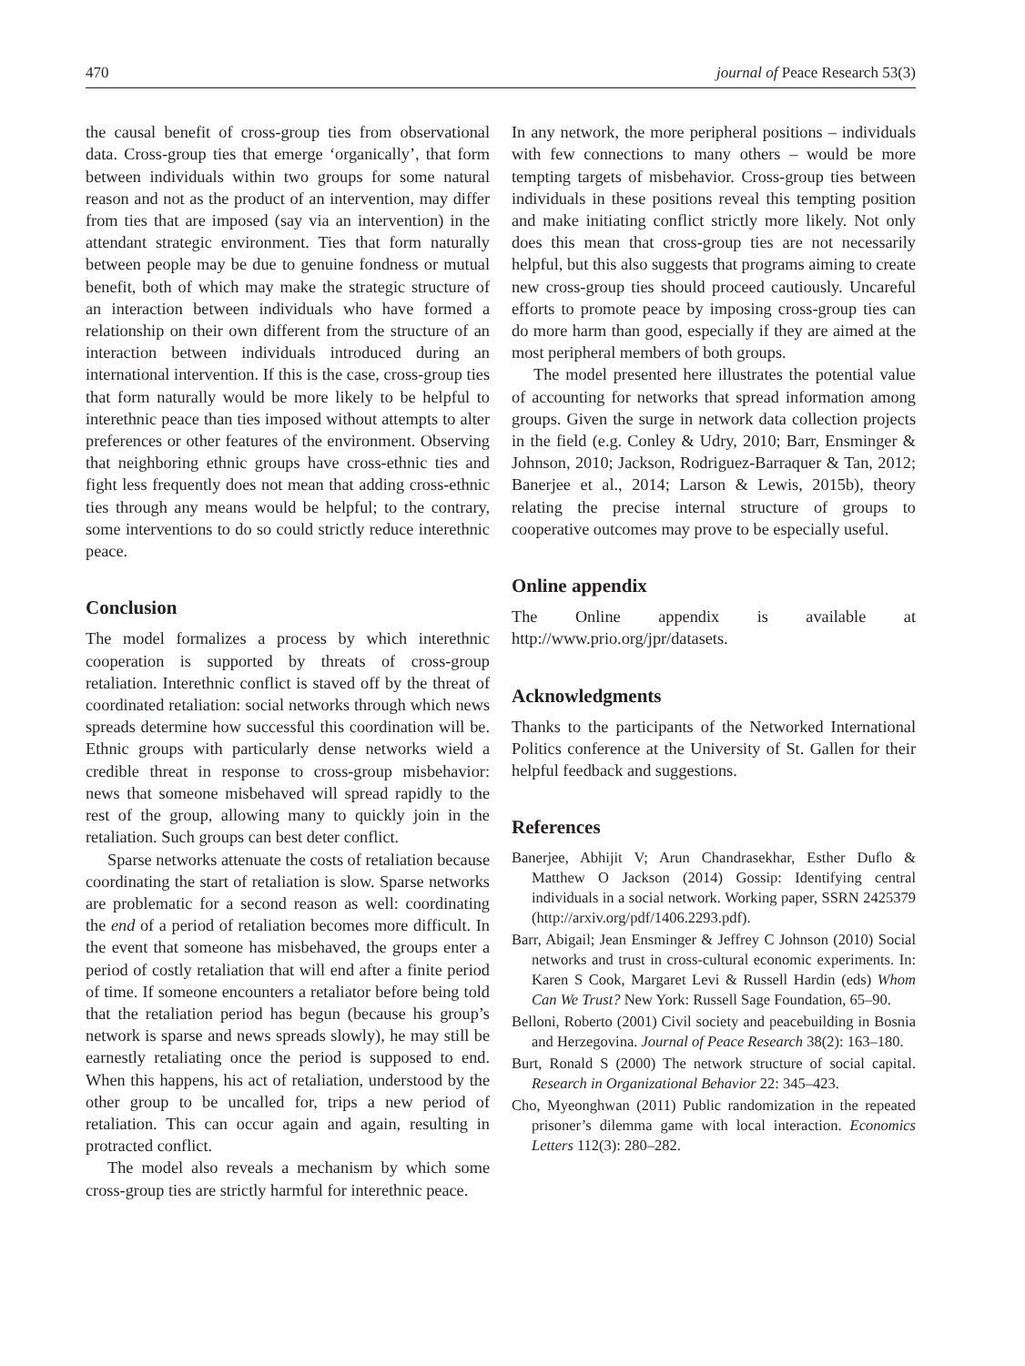470 journal of Peace Research 53(3)
the causal benefit of cross-group ties from observational data. Cross-group ties that emerge ‘organically’, that form between individuals within two groups for some natural reason and not as the product of an intervention, may differ from ties that are imposed (say via an intervention) in the attendant strategic environment. Ties that form naturally between people may be due to genuine fondness or mutual benefit, both of which may make the strategic structure of an interaction between individuals who have formed a relationship on their own different from the structure of an interaction between individuals introduced during an international intervention. If this is the case, cross-group ties that form naturally would be more likely to be helpful to interethnic peace than ties imposed without attempts to alter preferences or other features of the environment. Observing that neighboring ethnic groups have cross-ethnic ties and fight less frequently does not mean that adding cross-ethnic ties through any means would be helpful; to the contrary, some interventions to do so could strictly reduce interethnic peace.
Conclusion
The model formalizes a process by which interethnic cooperation is supported by threats of cross-group retaliation. Interethnic conflict is staved off by the threat of coordinated retaliation: social networks through which news spreads determine how successful this coordination will be. Ethnic groups with particularly dense networks wield a credible threat in response to cross-group misbehavior: news that someone misbehaved will spread rapidly to the rest of the group, allowing many to quickly join in the retaliation. Such groups can best deter conflict.
Sparse networks attenuate the costs of retaliation because coordinating the start of retaliation is slow. Sparse networks are problematic for a second reason as well: coordinating the end of a period of retaliation becomes more difficult. In the event that someone has misbehaved, the groups enter a period of costly retaliation that will end after a finite period of time. If someone encounters a retaliator before being told that the retaliation period has begun (because his group’s network is sparse and news spreads slowly), he may still be earnestly retaliating once the period is supposed to end. When this happens, his act of retaliation, understood by the other group to be uncalled for, trips a new period of retaliation. This can occur again and again, resulting in protracted conflict.
The model also reveals a mechanism by which some cross-group ties are strictly harmful for interethnic peace.
In any network, the more peripheral positions – individuals with few connections to many others – would be more tempting targets of misbehavior. Cross-group ties between individuals in these positions reveal this tempting position and make initiating conflict strictly more likely. Not only does this mean that cross-group ties are not necessarily helpful, but this also suggests that programs aiming to create new cross-group ties should proceed cautiously. Uncareful efforts to promote peace by imposing cross-group ties can do more harm than good, especially if they are aimed at the most peripheral members of both groups.
The model presented here illustrates the potential value of accounting for networks that spread information among groups. Given the surge in network data collection projects in the field (e.g. Conley & Udry, 2010; Barr, Ensminger & Johnson, 2010; Jackson, Rodriguez-Barraquer & Tan, 2012; Banerjee et al., 2014; Larson & Lewis, 2015b), theory relating the precise internal structure of groups to cooperative outcomes may prove to be especially useful.
Online appendix
The Online appendix is available at http://www.prio.org/jpr/datasets.
Acknowledgments
Thanks to the participants of the Networked International Politics conference at the University of St. Gallen for their helpful feedback and suggestions.
References
Banerjee, Abhijit V; Arun Chandrasekhar, Esther Duflo & Matthew O Jackson (2014) Gossip: Identifying central individuals in a social network. Working paper, SSRN 2425379 (http://arxiv.org/pdf/1406.2293.pdf).
Barr, Abigail; Jean Ensminger & Jeffrey C Johnson (2010) Social networks and trust in cross-cultural economic experiments. In: Karen S Cook, Margaret Levi & Russell Hardin (eds) Whom Can We Trust? New York: Russell Sage Foundation, 65–90.
Belloni, Roberto (2001) Civil society and peacebuilding in Bosnia and Herzegovina. Journal of Peace Research 38(2): 163–180.
Burt, Ronald S (2000) The network structure of social capital. Research in Organizational Behavior 22: 345–423.
Cho, Myeonghwan (2011) Public randomization in the repeated prisoner’s dilemma game with local interaction. Economics Letters 112(3): 280–282.